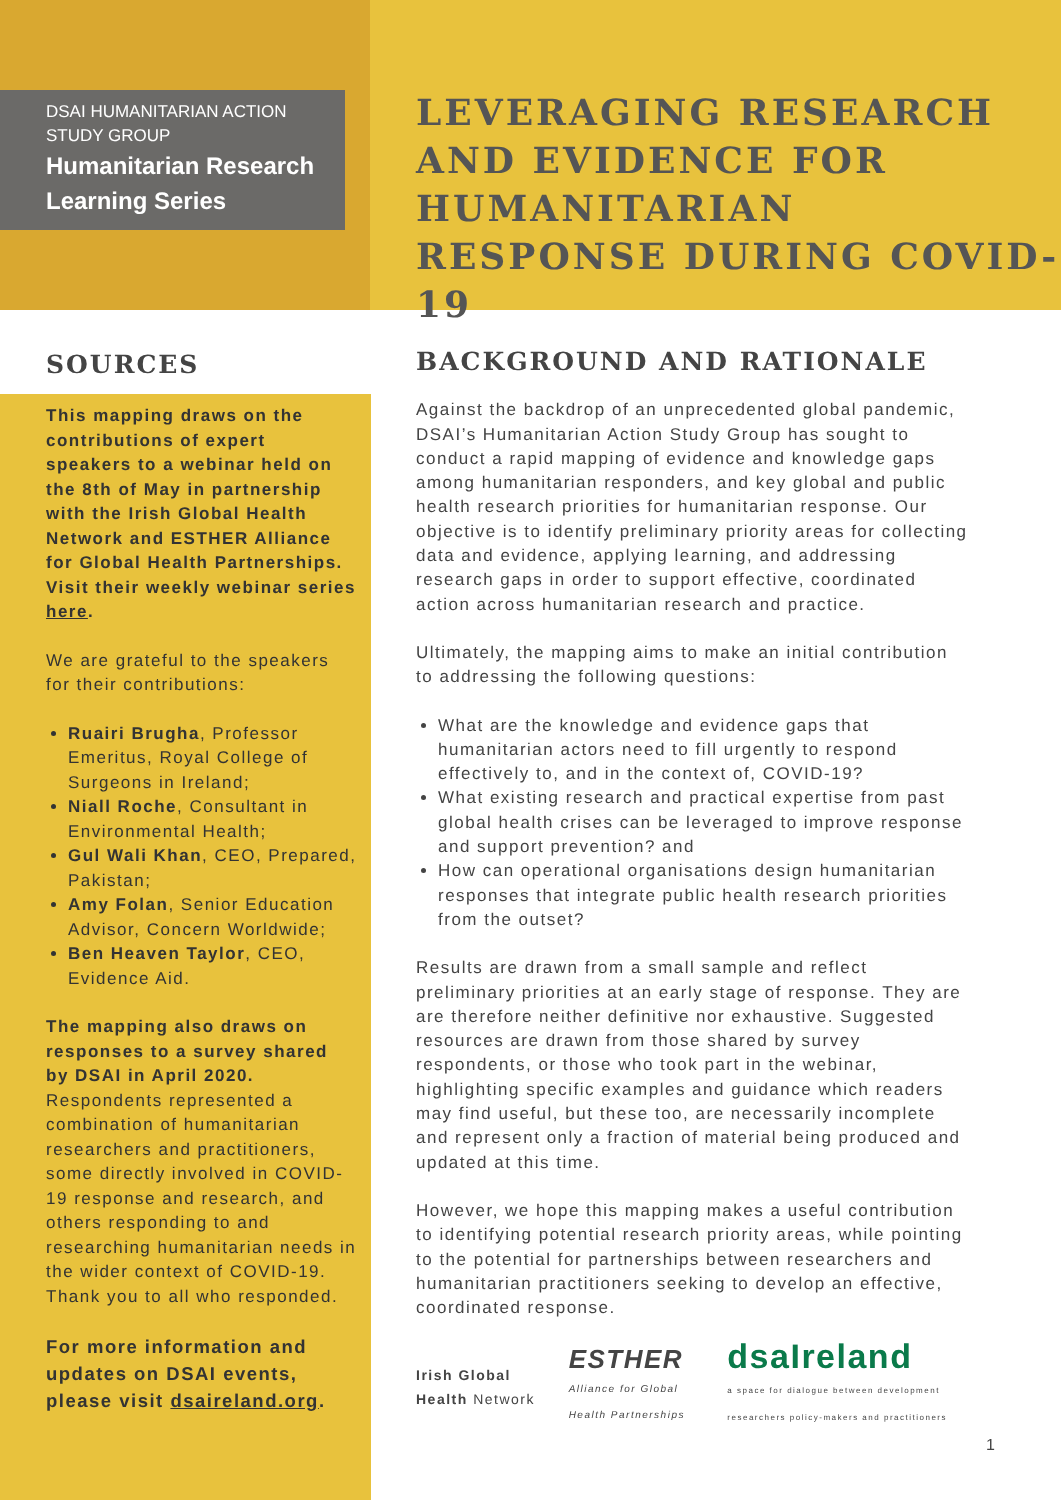DSAI HUMANITARIAN ACTION STUDY GROUP
Humanitarian Research Learning Series
LEVERAGING RESEARCH AND EVIDENCE FOR HUMANITARIAN RESPONSE DURING COVID-19
SOURCES
This mapping draws on the contributions of expert speakers to a webinar held on the 8th of May in partnership with the Irish Global Health Network and ESTHER Alliance for Global Health Partnerships. Visit their weekly webinar series here.
We are grateful to the speakers for their contributions:
Ruairi Brugha, Professor Emeritus, Royal College of Surgeons in Ireland;
Niall Roche, Consultant in Environmental Health;
Gul Wali Khan, CEO, Prepared, Pakistan;
Amy Folan, Senior Education Advisor, Concern Worldwide;
Ben Heaven Taylor, CEO, Evidence Aid.
The mapping also draws on responses to a survey shared by DSAI in April 2020. Respondents represented a combination of humanitarian researchers and practitioners, some directly involved in COVID-19 response and research, and others responding to and researching humanitarian needs in the wider context of COVID-19. Thank you to all who responded.
For more information and updates on DSAI events, please visit dsaireland.org.
BACKGROUND AND RATIONALE
Against the backdrop of an unprecedented global pandemic, DSAI’s Humanitarian Action Study Group has sought to conduct a rapid mapping of evidence and knowledge gaps among humanitarian responders, and key global and public health research priorities for humanitarian response. Our objective is to identify preliminary priority areas for collecting data and evidence, applying learning, and addressing research gaps in order to support effective, coordinated action across humanitarian research and practice.
Ultimately, the mapping aims to make an initial contribution to addressing the following questions:
What are the knowledge and evidence gaps that humanitarian actors need to fill urgently to respond effectively to, and in the context of, COVID-19?
What existing research and practical expertise from past global health crises can be leveraged to improve response and support prevention? and
How can operational organisations design humanitarian responses that integrate public health research priorities from the outset?
Results are drawn from a small sample and reflect preliminary priorities at an early stage of response. They are are therefore neither definitive nor exhaustive. Suggested resources are drawn from those shared by survey respondents, or those who took part in the webinar, highlighting specific examples and guidance which readers may find useful, but these too, are necessarily incomplete and represent only a fraction of material being produced and updated at this time.
However, we hope this mapping makes a useful contribution to identifying potential research priority areas, while pointing to the potential for partnerships between researchers and humanitarian practitioners seeking to develop an effective, coordinated response.
Irish Global Health Network
ESTHER
Alliance for Global Health Partnerships
dsaIreland
a space for dialogue between development researchers policy-makers and practitioners
1